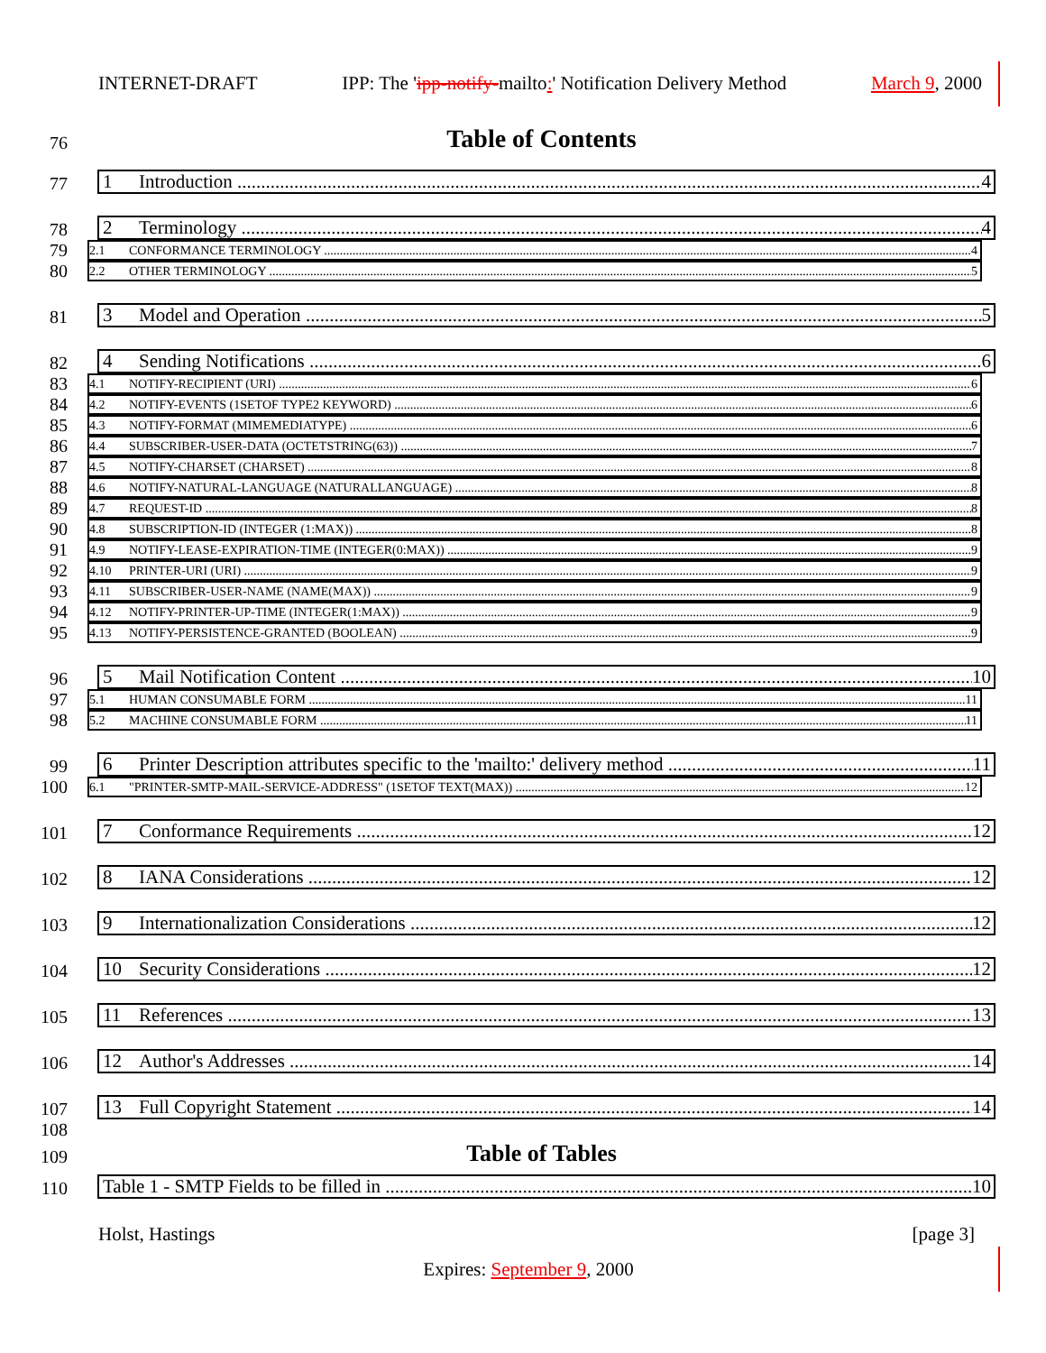INTERNET-DRAFT IPP: The 'ipp-notify-mailto:' Notification Delivery Method March 9, 2000
76
Table of Contents
77
1 Introduction 4
78
2 Terminology 4
79
2.1 CONFORMANCE TERMINOLOGY 4
80
2.2 OTHER TERMINOLOGY 5
81
3 Model and Operation 5
82
4 Sending Notifications 6
83
4.1 NOTIFY-RECIPIENT (URI) 6
84
4.2 NOTIFY-EVENTS (1SETOF TYPE2 KEYWORD) 6
85
4.3 NOTIFY-FORMAT (MIMEMEDIATYPE) 6
86
4.4 SUBSCRIBER-USER-DATA (OCTETSTRING(63)) 7
87
4.5 NOTIFY-CHARSET (CHARSET) 8
88
4.6 NOTIFY-NATURAL-LANGUAGE (NATURALLANGUAGE) 8
89
4.7 REQUEST-ID 8
90
4.8 SUBSCRIPTION-ID (INTEGER (1:MAX)) 8
91
4.9 NOTIFY-LEASE-EXPIRATION-TIME (INTEGER(0:MAX)) 9
92
4.10 PRINTER-URI (URI) 9
93
4.11 SUBSCRIBER-USER-NAME (NAME(MAX)) 9
94
4.12 NOTIFY-PRINTER-UP-TIME (INTEGER(1:MAX)) 9
95
4.13 NOTIFY-PERSISTENCE-GRANTED (BOOLEAN) 9
96
5 Mail Notification Content 10
97
5.1 HUMAN CONSUMABLE FORM 11
98
5.2 MACHINE CONSUMABLE FORM 11
99
6 Printer Description attributes specific to the 'mailto:' delivery method 11
100
6.1 "PRINTER-SMTP-MAIL-SERVICE-ADDRESS" (1SETOF TEXT(MAX)) 12
101
7 Conformance Requirements 12
102
8 IANA Considerations 12
103
9 Internationalization Considerations 12
104
10 Security Considerations 12
105
11 References 13
106
12 Author's Addresses 14
107
13 Full Copyright Statement 14
108
109
Table of Tables
110
Table 1 - SMTP Fields to be filled in 10
Holst, Hastings [page 3]
Expires: September 9, 2000